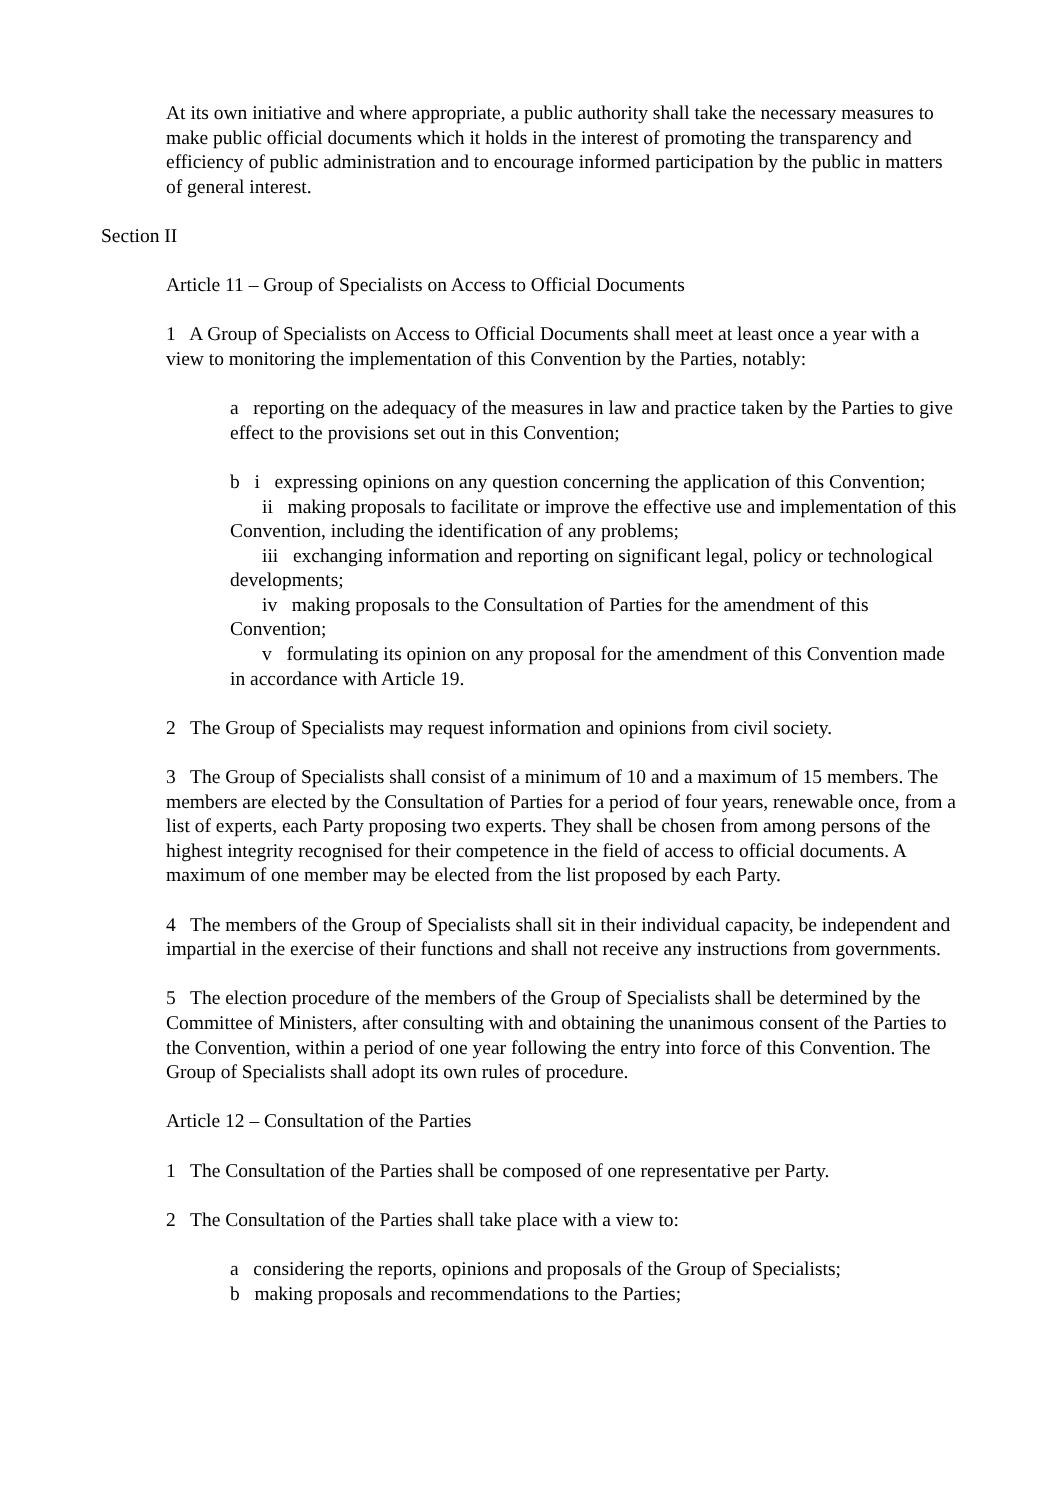At its own initiative and where appropriate, a public authority shall take the necessary measures to make public official documents which it holds in the interest of promoting the transparency and efficiency of public administration and to encourage informed participation by the public in matters of general interest.
Section II
Article 11 – Group of Specialists on Access to Official Documents
1 A Group of Specialists on Access to Official Documents shall meet at least once a year with a view to monitoring the implementation of this Convention by the Parties, notably:
a reporting on the adequacy of the measures in law and practice taken by the Parties to give effect to the provisions set out in this Convention;
b i expressing opinions on any question concerning the application of this Convention;
ii making proposals to facilitate or improve the effective use and implementation of this Convention, including the identification of any problems;
iii exchanging information and reporting on significant legal, policy or technological developments;
iv making proposals to the Consultation of Parties for the amendment of this Convention;
v formulating its opinion on any proposal for the amendment of this Convention made in accordance with Article 19.
2 The Group of Specialists may request information and opinions from civil society.
3 The Group of Specialists shall consist of a minimum of 10 and a maximum of 15 members. The members are elected by the Consultation of Parties for a period of four years, renewable once, from a list of experts, each Party proposing two experts. They shall be chosen from among persons of the highest integrity recognised for their competence in the field of access to official documents. A maximum of one member may be elected from the list proposed by each Party.
4 The members of the Group of Specialists shall sit in their individual capacity, be independent and impartial in the exercise of their functions and shall not receive any instructions from governments.
5 The election procedure of the members of the Group of Specialists shall be determined by the Committee of Ministers, after consulting with and obtaining the unanimous consent of the Parties to the Convention, within a period of one year following the entry into force of this Convention. The Group of Specialists shall adopt its own rules of procedure.
Article 12 – Consultation of the Parties
1 The Consultation of the Parties shall be composed of one representative per Party.
2 The Consultation of the Parties shall take place with a view to:
a considering the reports, opinions and proposals of the Group of Specialists;
b making proposals and recommendations to the Parties;